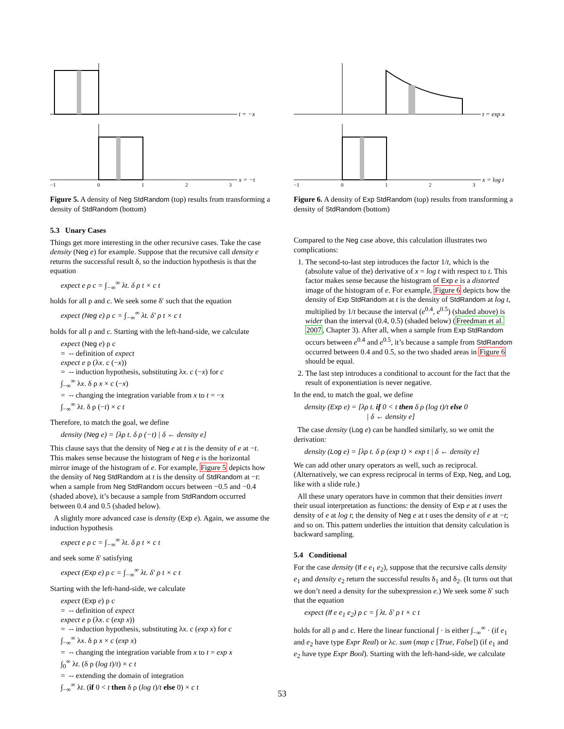t = −x
x = −t
−1
0
1
2
3
Figure 5. A density of Neg StdRandom (top) results from transforming a density of StdRandom (bottom)
5.3 Unary Cases
Things get more interesting in the other recursive cases. Take the case density (Neg e) for example. Suppose that the recursive call density e returns the successful result δ, so the induction hypothesis is that the equation
expect e ρ c = ∫<sub>−∞</sub><sup>∞</sup> λt. δ ρ t × c t
holds for all ρ and c. We seek some δ′ such that the equation
expect (Neg e) ρ c = ∫<sub>−∞</sub><sup>∞</sup> λt. δ′ ρ t × c t
holds for all ρ and c. Starting with the left-hand-side, we calculate
expect (Neg e) ρ c
= -- definition of expect
expect e ρ (λx. c (−x))
= -- induction hypothesis, substituting λx. c (−x) for c
∫<sub>−∞</sub><sup>∞</sup> λx. δ ρ x × c (−x)
= -- changing the integration variable from x to t = −x
∫<sub>−∞</sub><sup>∞</sup> λt. δ ρ (−t) × c t
Therefore, to match the goal, we define
density (Neg e) = [λρ t. δ ρ (−t) | δ ← density e]
This clause says that the density of Neg e at t is the density of e at −t. This makes sense because the histogram of Neg e is the horizontal mirror image of the histogram of e. For example, Figure 5 depicts how the density of Neg StdRandom at t is the density of StdRandom at −t: when a sample from Neg StdRandom occurs between −0.5 and −0.4 (shaded above), it’s because a sample from StdRandom occurred between 0.4 and 0.5 (shaded below).
A slightly more advanced case is density (Exp e). Again, we assume the induction hypothesis
expect e ρ c = ∫<sub>−∞</sub><sup>∞</sup> λt. δ ρ t × c t
and seek some δ′ satisfying
expect (Exp e) ρ c = ∫<sub>−∞</sub><sup>∞</sup> λt. δ′ ρ t × c t
Starting with the left-hand-side, we calculate
expect (Exp e) ρ c
= -- definition of expect
expect e ρ (λx. c (exp x))
= -- induction hypothesis, substituting λx. c (exp x) for c
∫<sub>−∞</sub><sup>∞</sup> λx. δ ρ x × c (exp x)
= -- changing the integration variable from x to t = exp x
∫<sub>0</sub><sup>∞</sup> λt. (δ ρ (log t)/t) × c t
= -- extending the domain of integration
∫<sub>−∞</sub><sup>∞</sup> λt. (if 0 < t then δ ρ (log t)/t else 0) × c t
t = exp x
x = log t
−1
0
1
2
3
Figure 6. A density of Exp StdRandom (top) results from transforming a density of StdRandom (bottom)
Compared to the Neg case above, this calculation illustrates two complications:
1. The second-to-last step introduces the factor 1/t, which is the (absolute value of the) derivative of x = log t with respect to t. This factor makes sense because the histogram of Exp e is a distorted image of the histogram of e. For example, Figure 6 depicts how the density of Exp StdRandom at t is the density of StdRandom at log t, multiplied by 1/t because the interval (e<sup>0.4</sup>, e<sup>0.5</sup>) (shaded above) is wider than the interval (0.4, 0.5) (shaded below) (Freedman et al. 2007, Chapter 3). After all, when a sample from Exp StdRandom occurs between e<sup>0.4</sup> and e<sup>0.5</sup>, it’s because a sample from StdRandom occurred between 0.4 and 0.5, so the two shaded areas in Figure 6 should be equal.
2. The last step introduces a conditional to account for the fact that the result of exponentiation is never negative.
In the end, to match the goal, we define
density (Exp e) = [λρ t. if 0 < t then δ ρ (log t)/t else 0
| δ ← density e]
The case density (Log e) can be handled similarly, so we omit the derivation:
density (Log e) = [λρ t. δ ρ (exp t) × exp t | δ ← density e]
We can add other unary operators as well, such as reciprocal. (Alternatively, we can express reciprocal in terms of Exp, Neg, and Log, like with a slide rule.)
All these unary operators have in common that their densities invert their usual interpretation as functions: the density of Exp e at t uses the density of e at log t; the density of Neg e at t uses the density of e at −t; and so on. This pattern underlies the intuition that density calculation is backward sampling.
5.4 Conditional
For the case density (If e e<sub>1</sub> e<sub>2</sub>), suppose that the recursive calls density e<sub>1</sub> and density e<sub>2</sub> return the successful results δ<sub>1</sub> and δ<sub>2</sub>. (It turns out that we don’t need a density for the subexpression e.) We seek some δ′ such that the equation
expect (If e e<sub>1</sub> e<sub>2</sub>) ρ c = ∫ λt. δ′ ρ t × c t
holds for all ρ and c. Here the linear functional ∫ · is either ∫<sub>−∞</sub><sup>∞</sup> · (if e<sub>1</sub> and e<sub>2</sub> have type Expr Real) or λc. sum (map c [True, False]) (if e<sub>1</sub> and e<sub>2</sub> have type Expr Bool). Starting with the left-hand-side, we calculate
53